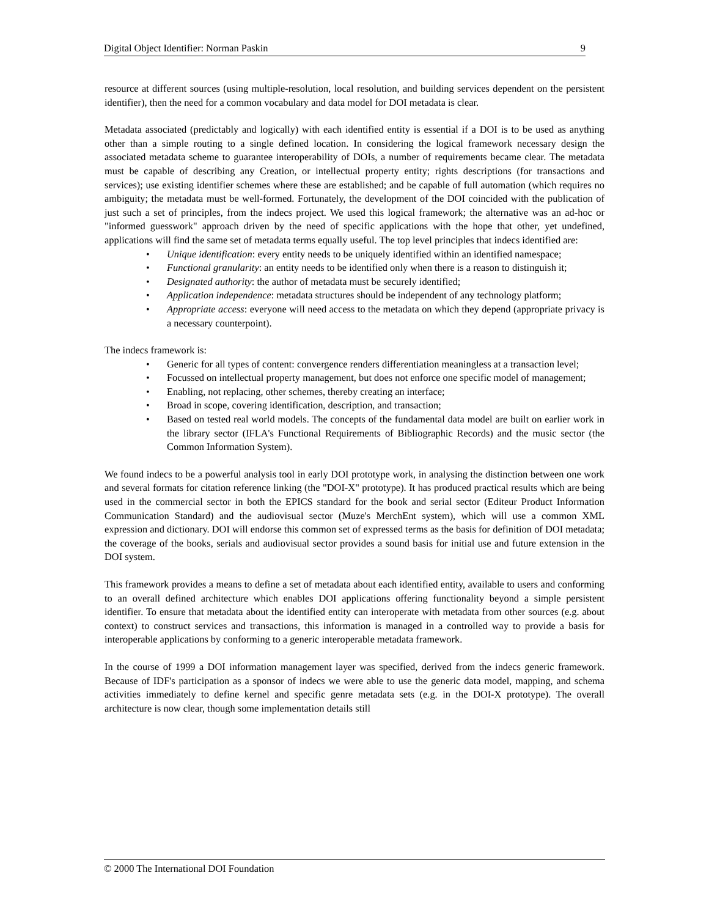Digital Object Identifier: Norman Paskin 9
resource at different sources (using multiple-resolution, local resolution, and building services dependent on the persistent identifier), then the need for a common vocabulary and data model for DOI metadata is clear.
Metadata associated (predictably and logically) with each identified entity is essential if a DOI is to be used as anything other than a simple routing to a single defined location. In considering the logical framework necessary design the associated metadata scheme to guarantee interoperability of DOIs, a number of requirements became clear. The metadata must be capable of describing any Creation, or intellectual property entity; rights descriptions (for transactions and services); use existing identifier schemes where these are established; and be capable of full automation (which requires no ambiguity; the metadata must be well-formed. Fortunately, the development of the DOI coincided with the publication of just such a set of principles, from the indecs project. We used this logical framework; the alternative was an ad-hoc or "informed guesswork" approach driven by the need of specific applications with the hope that other, yet undefined, applications will find the same set of metadata terms equally useful. The top level principles that indecs identified are:
• Unique identification: every entity needs to be uniquely identified within an identified namespace;
• Functional granularity: an entity needs to be identified only when there is a reason to distinguish it;
• Designated authority: the author of metadata must be securely identified;
• Application independence: metadata structures should be independent of any technology platform;
• Appropriate access: everyone will need access to the metadata on which they depend (appropriate privacy is a necessary counterpoint).
The indecs framework is:
• Generic for all types of content: convergence renders differentiation meaningless at a transaction level;
• Focussed on intellectual property management, but does not enforce one specific model of management;
• Enabling, not replacing, other schemes, thereby creating an interface;
• Broad in scope, covering identification, description, and transaction;
• Based on tested real world models. The concepts of the fundamental data model are built on earlier work in the library sector (IFLA's Functional Requirements of Bibliographic Records) and the music sector (the Common Information System).
We found indecs to be a powerful analysis tool in early DOI prototype work, in analysing the distinction between one work and several formats for citation reference linking (the "DOI-X" prototype). It has produced practical results which are being used in the commercial sector in both the EPICS standard for the book and serial sector (Editeur Product Information Communication Standard) and the audiovisual sector (Muze's MerchEnt system), which will use a common XML expression and dictionary. DOI will endorse this common set of expressed terms as the basis for definition of DOI metadata; the coverage of the books, serials and audiovisual sector provides a sound basis for initial use and future extension in the DOI system.
This framework provides a means to define a set of metadata about each identified entity, available to users and conforming to an overall defined architecture which enables DOI applications offering functionality beyond a simple persistent identifier. To ensure that metadata about the identified entity can interoperate with metadata from other sources (e.g. about context) to construct services and transactions, this information is managed in a controlled way to provide a basis for interoperable applications by conforming to a generic interoperable metadata framework.
In the course of 1999 a DOI information management layer was specified, derived from the indecs generic framework. Because of IDF's participation as a sponsor of indecs we were able to use the generic data model, mapping, and schema activities immediately to define kernel and specific genre metadata sets (e.g. in the DOI-X prototype). The overall architecture is now clear, though some implementation details still
© 2000 The International DOI Foundation